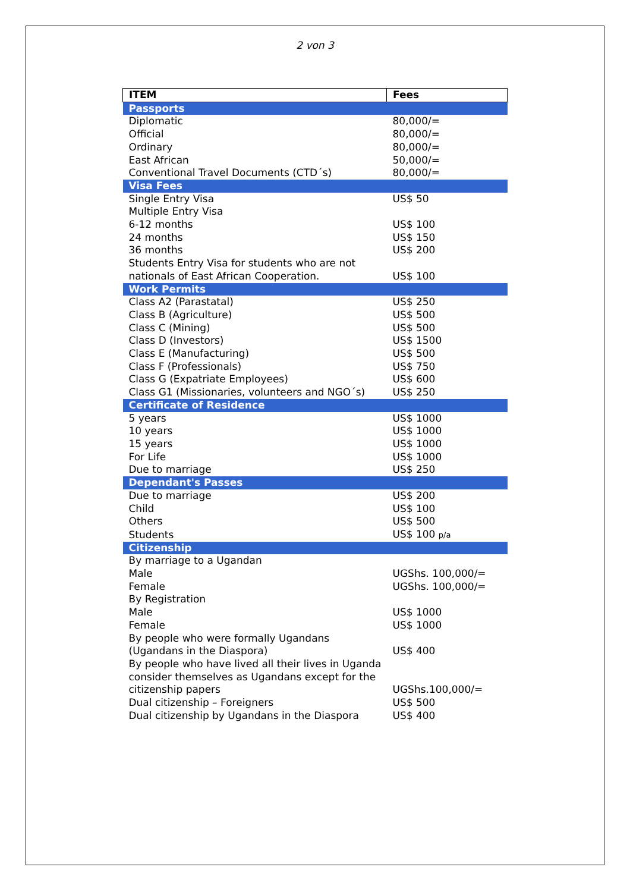2 von 3
| ITEM | Fees |
| --- | --- |
| Passports | |
| Diplomatic | 80,000/= |
| Official | 80,000/= |
| Ordinary | 80,000/= |
| East African | 50,000/= |
| Conventional Travel Documents (CTD´s) | 80,000/= |
| Visa Fees | |
| Single Entry Visa | US$ 50 |
| Multiple Entry Visa | |
| 6-12 months | US$ 100 |
| 24 months | US$ 150 |
| 36 months | US$ 200 |
| Students Entry Visa for students who are not nationals of East African Cooperation. | US$ 100 |
| Work Permits | |
| Class A2 (Parastatal) | US$ 250 |
| Class B (Agriculture) | US$ 500 |
| Class C (Mining) | US$ 500 |
| Class D (Investors) | US$ 1500 |
| Class E (Manufacturing) | US$ 500 |
| Class F (Professionals) | US$ 750 |
| Class G (Expatriate Employees) | US$ 600 |
| Class G1 (Missionaries, volunteers and NGO´s) | US$ 250 |
| Certificate of Residence | |
| 5 years | US$ 1000 |
| 10 years | US$ 1000 |
| 15 years | US$ 1000 |
| For Life | US$ 1000 |
| Due to marriage | US$ 250 |
| Dependant's Passes | |
| Due to marriage | US$ 200 |
| Child | US$ 100 |
| Others | US$ 500 |
| Students | US$ 100 p/a |
| Citizenship | |
| By marriage to a Ugandan | |
| Male | UGShs. 100,000/= |
| Female | UGShs. 100,000/= |
| By Registration | |
| Male | US$ 1000 |
| Female | US$ 1000 |
| By people who were formally Ugandans (Ugandans in the Diaspora) | US$ 400 |
| By people who have lived all their lives in Uganda consider themselves as Ugandans except for the citizenship papers | UGShs.100,000/= |
| Dual citizenship – Foreigners | US$ 500 |
| Dual citizenship by Ugandans in the Diaspora | US$ 400 |